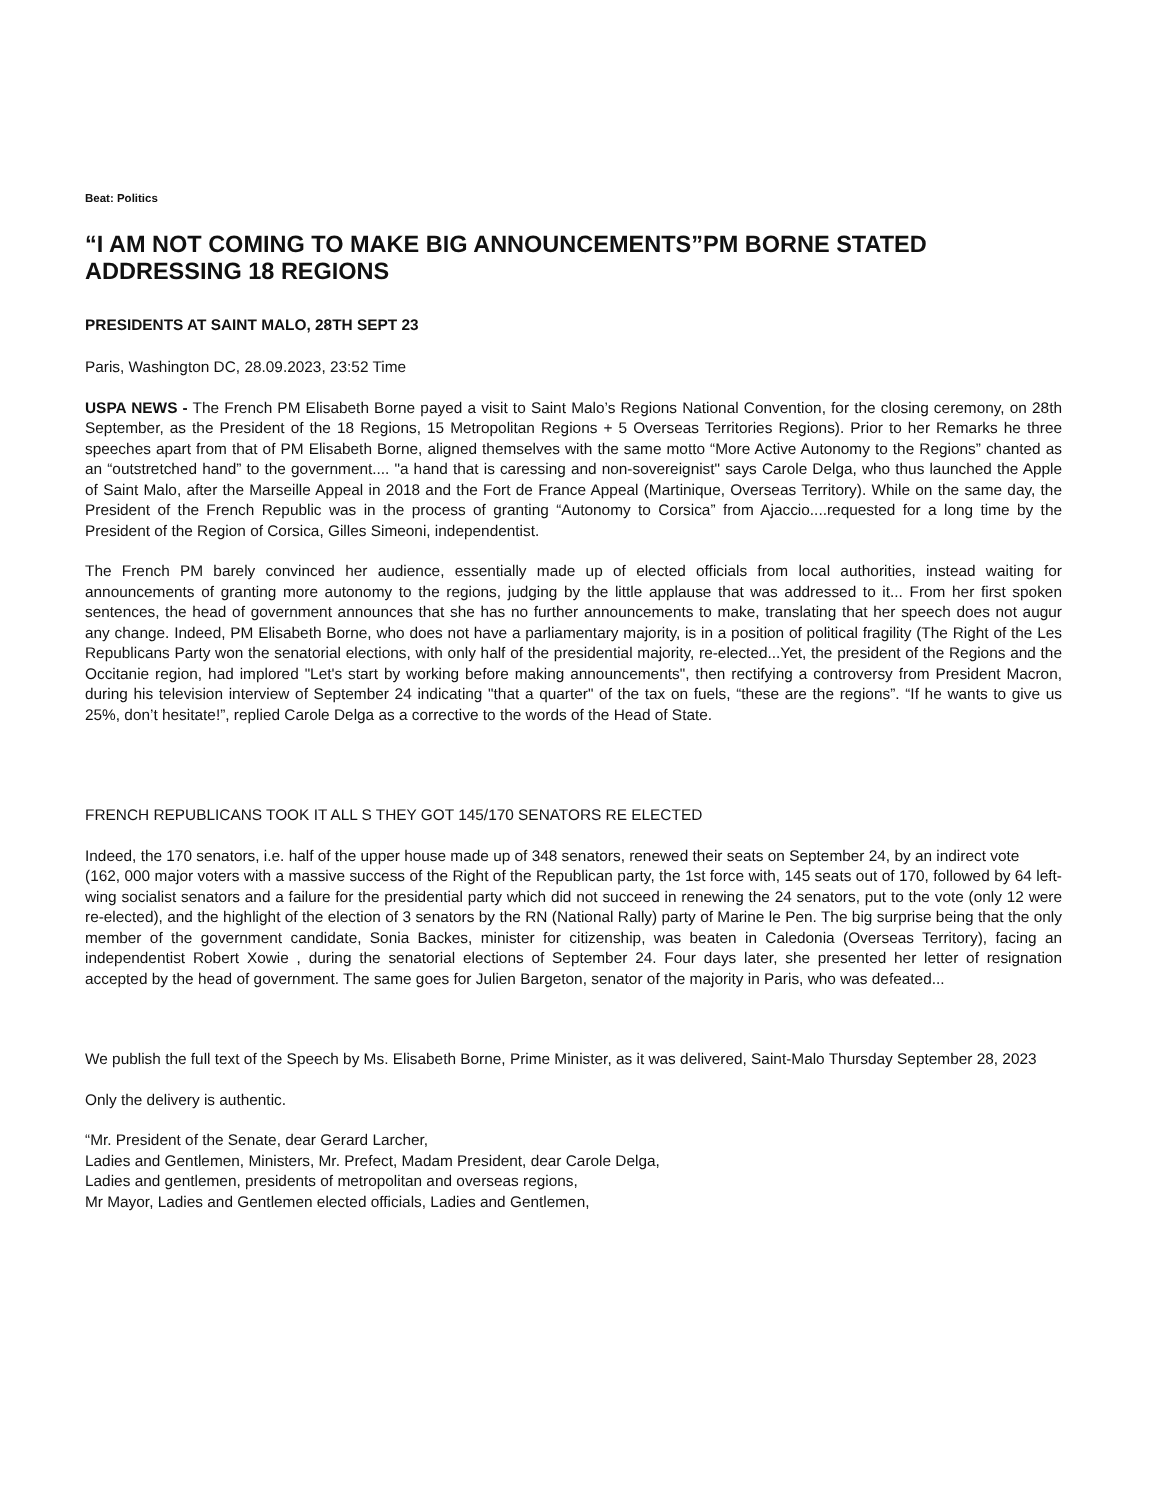Beat: Politics
“I AM NOT COMING TO MAKE BIG ANNOUNCEMENTS”PM BORNE STATED ADDRESSING 18 REGIONS
PRESIDENTS AT SAINT MALO, 28TH SEPT 23
Paris, Washington DC, 28.09.2023, 23:52 Time
USPA NEWS - The French PM Elisabeth Borne payed a visit to Saint Malo’s Regions National Convention, for the closing ceremony, on 28th September, as the President of the 18 Regions, 15 Metropolitan Regions + 5 Overseas Territories Regions). Prior to her Remarks he three speeches apart from that of PM Elisabeth Borne, aligned themselves with the same motto “More Active Autonomy to the Regions” chanted as an “outstretched hand” to the government.... "a hand that is caressing and non-sovereignist" says Carole Delga, who thus launched the Apple of Saint Malo, after the Marseille Appeal in 2018 and the Fort de France Appeal (Martinique, Overseas Territory). While on the same day, the President of the French Republic was in the process of granting “Autonomy to Corsica” from Ajaccio....requested for a long time by the President of the Region of Corsica, Gilles Simeoni, independentist.
The French PM barely convinced her audience, essentially made up of elected officials from local authorities, instead waiting for announcements of granting more autonomy to the regions, judging by the little applause that was addressed to it... From her first spoken sentences, the head of government announces that she has no further announcements to make, translating that her speech does not augur any change. Indeed, PM Elisabeth Borne, who does not have a parliamentary majority, is in a position of political fragility (The Right of the Les Republicans Party won the senatorial elections, with only half of the presidential majority, re-elected...Yet, the president of the Regions and the Occitanie region, had implored "Let's start by working before making announcements", then rectifying a controversy from President Macron, during his television interview of September 24 indicating "that a quarter" of the tax on fuels, “these are the regions”. “If he wants to give us 25%, don’t hesitate!”, replied Carole Delga as a corrective to the words of the Head of State.
FRENCH REPUBLICANS TOOK IT ALL S THEY GOT 145/170 SENATORS RE ELECTED
Indeed, the 170 senators, i.e. half of the upper house made up of 348 senators, renewed their seats on September 24, by an indirect vote
(162, 000 major voters with a massive success of the Right of the Republican party, the 1st force with, 145 seats out of 170, followed by 64 left-wing socialist senators and a failure for the presidential party which did not succeed in renewing the 24 senators, put to the vote (only 12 were re-elected), and the highlight of the election of 3 senators by the RN (National Rally) party of Marine le Pen. The big surprise being that the only member of the government candidate, Sonia Backes, minister for citizenship, was beaten in Caledonia (Overseas Territory), facing an independentist Robert Xowie , during the senatorial elections of September 24. Four days later, she presented her letter of resignation accepted by the head of government. The same goes for Julien Bargeton, senator of the majority in Paris, who was defeated...
We publish the full text of the Speech by Ms. Elisabeth Borne, Prime Minister, as it was delivered, Saint-Malo Thursday September 28, 2023
Only the delivery is authentic.
“Mr. President of the Senate, dear Gerard Larcher,
Ladies and Gentlemen, Ministers, Mr. Prefect, Madam President, dear Carole Delga,
Ladies and gentlemen, presidents of metropolitan and overseas regions,
Mr Mayor, Ladies and Gentlemen elected officials, Ladies and Gentlemen,